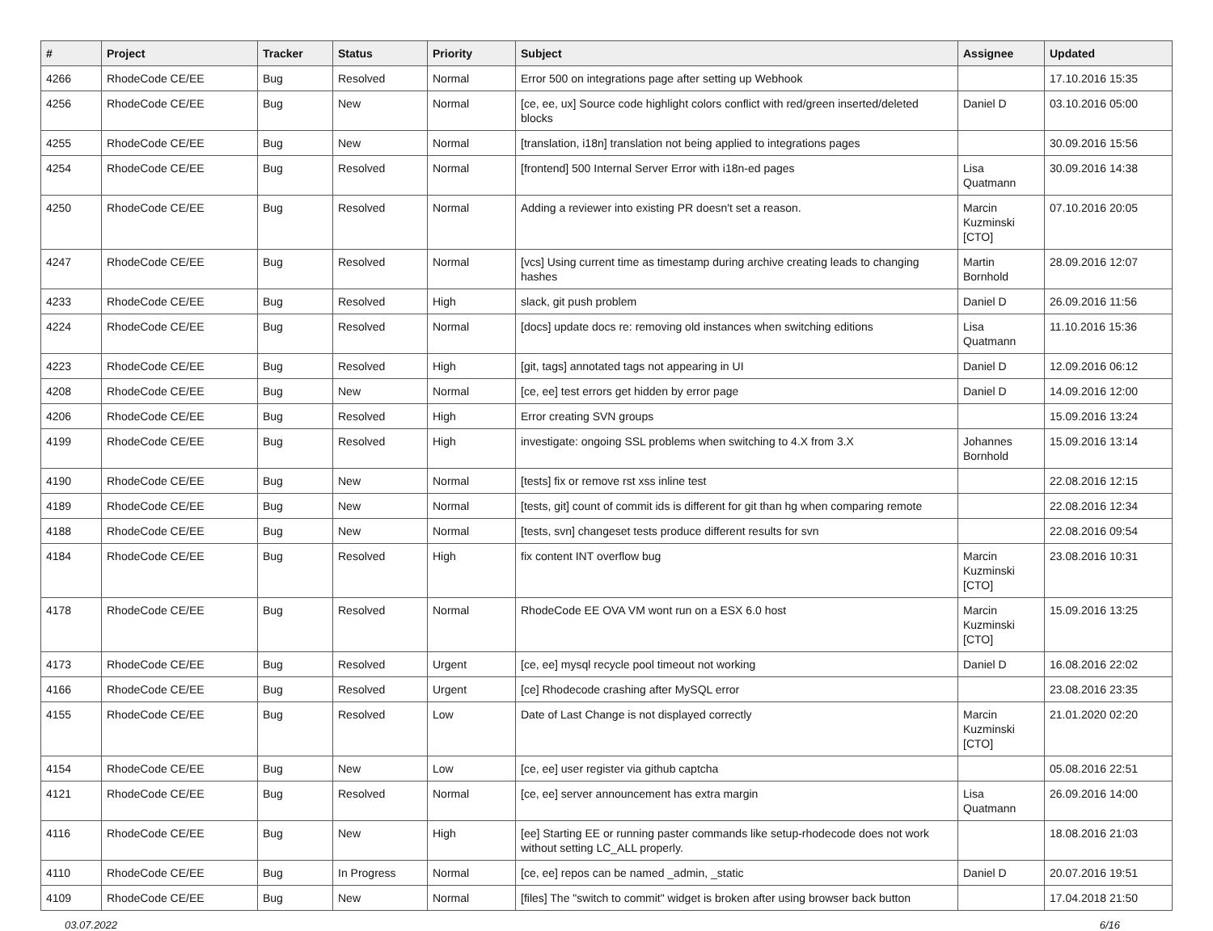| # | Project | Tracker | Status | Priority | Subject | Assignee | Updated |
| --- | --- | --- | --- | --- | --- | --- | --- |
| 4266 | RhodeCode CE/EE | Bug | Resolved | Normal | Error 500 on integrations page after setting up Webhook | | 17.10.2016 15:35 |
| 4256 | RhodeCode CE/EE | Bug | New | Normal | [ce, ee, ux] Source code highlight colors conflict with red/green inserted/deleted blocks | Daniel D | 03.10.2016 05:00 |
| 4255 | RhodeCode CE/EE | Bug | New | Normal | [translation, i18n] translation not being applied to integrations pages | | 30.09.2016 15:56 |
| 4254 | RhodeCode CE/EE | Bug | Resolved | Normal | [frontend] 500 Internal Server Error with i18n-ed pages | Lisa Quatmann | 30.09.2016 14:38 |
| 4250 | RhodeCode CE/EE | Bug | Resolved | Normal | Adding a reviewer into existing PR doesn't set a reason. | Marcin Kuzminski [CTO] | 07.10.2016 20:05 |
| 4247 | RhodeCode CE/EE | Bug | Resolved | Normal | [vcs] Using current time as timestamp during archive creating leads to changing hashes | Martin Bornhold | 28.09.2016 12:07 |
| 4233 | RhodeCode CE/EE | Bug | Resolved | High | slack, git push problem | Daniel D | 26.09.2016 11:56 |
| 4224 | RhodeCode CE/EE | Bug | Resolved | Normal | [docs] update docs re: removing old instances when switching editions | Lisa Quatmann | 11.10.2016 15:36 |
| 4223 | RhodeCode CE/EE | Bug | Resolved | High | [git, tags] annotated tags not appearing in UI | Daniel D | 12.09.2016 06:12 |
| 4208 | RhodeCode CE/EE | Bug | New | Normal | [ce, ee] test errors get hidden by error page | Daniel D | 14.09.2016 12:00 |
| 4206 | RhodeCode CE/EE | Bug | Resolved | High | Error creating SVN groups | | 15.09.2016 13:24 |
| 4199 | RhodeCode CE/EE | Bug | Resolved | High | investigate: ongoing SSL problems when switching to 4.X from 3.X | Johannes Bornhold | 15.09.2016 13:14 |
| 4190 | RhodeCode CE/EE | Bug | New | Normal | [tests] fix or remove rst xss inline test | | 22.08.2016 12:15 |
| 4189 | RhodeCode CE/EE | Bug | New | Normal | [tests, git] count of commit ids is different for git than hg when comparing remote | | 22.08.2016 12:34 |
| 4188 | RhodeCode CE/EE | Bug | New | Normal | [tests, svn] changeset tests produce different results for svn | | 22.08.2016 09:54 |
| 4184 | RhodeCode CE/EE | Bug | Resolved | High | fix content INT overflow bug | Marcin Kuzminski [CTO] | 23.08.2016 10:31 |
| 4178 | RhodeCode CE/EE | Bug | Resolved | Normal | RhodeCode EE OVA VM wont run on a ESX 6.0 host | Marcin Kuzminski [CTO] | 15.09.2016 13:25 |
| 4173 | RhodeCode CE/EE | Bug | Resolved | Urgent | [ce, ee] mysql recycle pool timeout not working | Daniel D | 16.08.2016 22:02 |
| 4166 | RhodeCode CE/EE | Bug | Resolved | Urgent | [ce] Rhodecode crashing after MySQL error | | 23.08.2016 23:35 |
| 4155 | RhodeCode CE/EE | Bug | Resolved | Low | Date of Last Change is not displayed correctly | Marcin Kuzminski [CTO] | 21.01.2020 02:20 |
| 4154 | RhodeCode CE/EE | Bug | New | Low | [ce, ee] user register via github captcha | | 05.08.2016 22:51 |
| 4121 | RhodeCode CE/EE | Bug | Resolved | Normal | [ce, ee] server announcement has extra margin | Lisa Quatmann | 26.09.2016 14:00 |
| 4116 | RhodeCode CE/EE | Bug | New | High | [ee] Starting EE or running paster commands like setup-rhodecode does not work without setting LC_ALL properly. | | 18.08.2016 21:03 |
| 4110 | RhodeCode CE/EE | Bug | In Progress | Normal | [ce, ee] repos can be named _admin, _static | Daniel D | 20.07.2016 19:51 |
| 4109 | RhodeCode CE/EE | Bug | New | Normal | [files] The "switch to commit" widget is broken after using browser back button | | 17.04.2018 21:50 |
03.07.2022 6/16